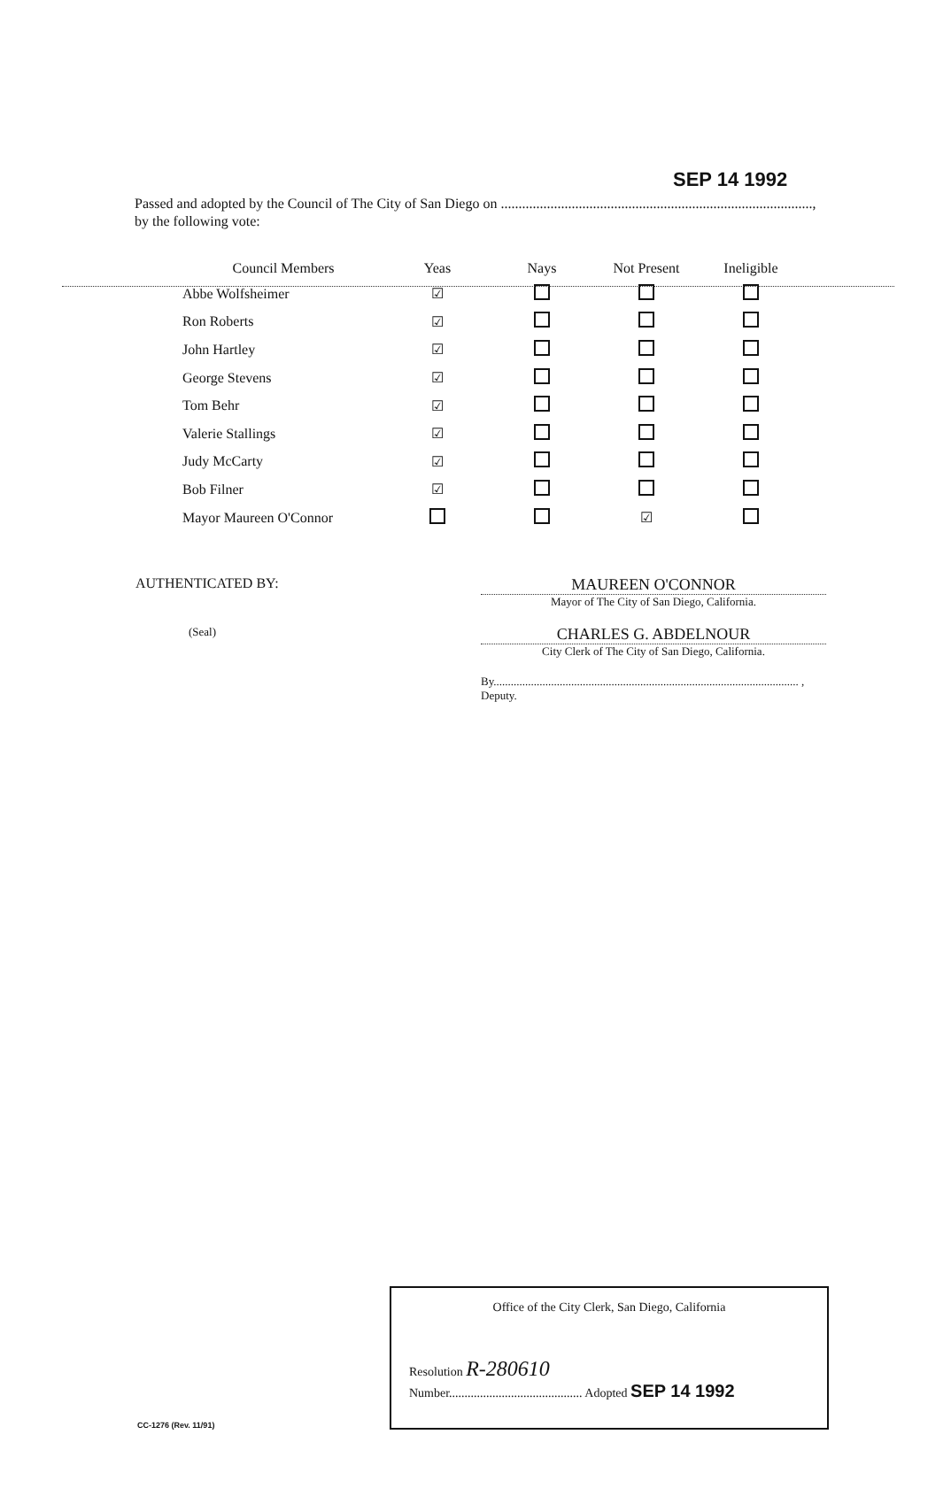SEP 14 1992
Passed and adopted by the Council of The City of San Diego on ........................................................................................,
by the following vote:
| Council Members | Yeas | Nays | Not Present | Ineligible |
| --- | --- | --- | --- | --- |
| Abbe Wolfsheimer | ☑ | | | |
| Ron Roberts | ☑ | | | |
| John Hartley | ☑ | | | |
| George Stevens | ☑ | | | |
| Tom Behr | ☑ | | | |
| Valerie Stallings | ☑ | | | |
| Judy McCarty | ☑ | | | |
| Bob Filner | ☑ | | | |
| Mayor Maureen O'Connor | | | ☑ | |
AUTHENTICATED BY:
(Seal)
MAUREEN O'CONNOR
Mayor of The City of San Diego, California.
CHARLES G. ABDELNOUR
City Clerk of The City of San Diego, California.
By.......................................................................................................... , Deputy.
Office of the City Clerk, San Diego, California
Resolution R-280610
Number........................................... Adopted SEP 14 1992
CC-1276 (Rev. 11/91)